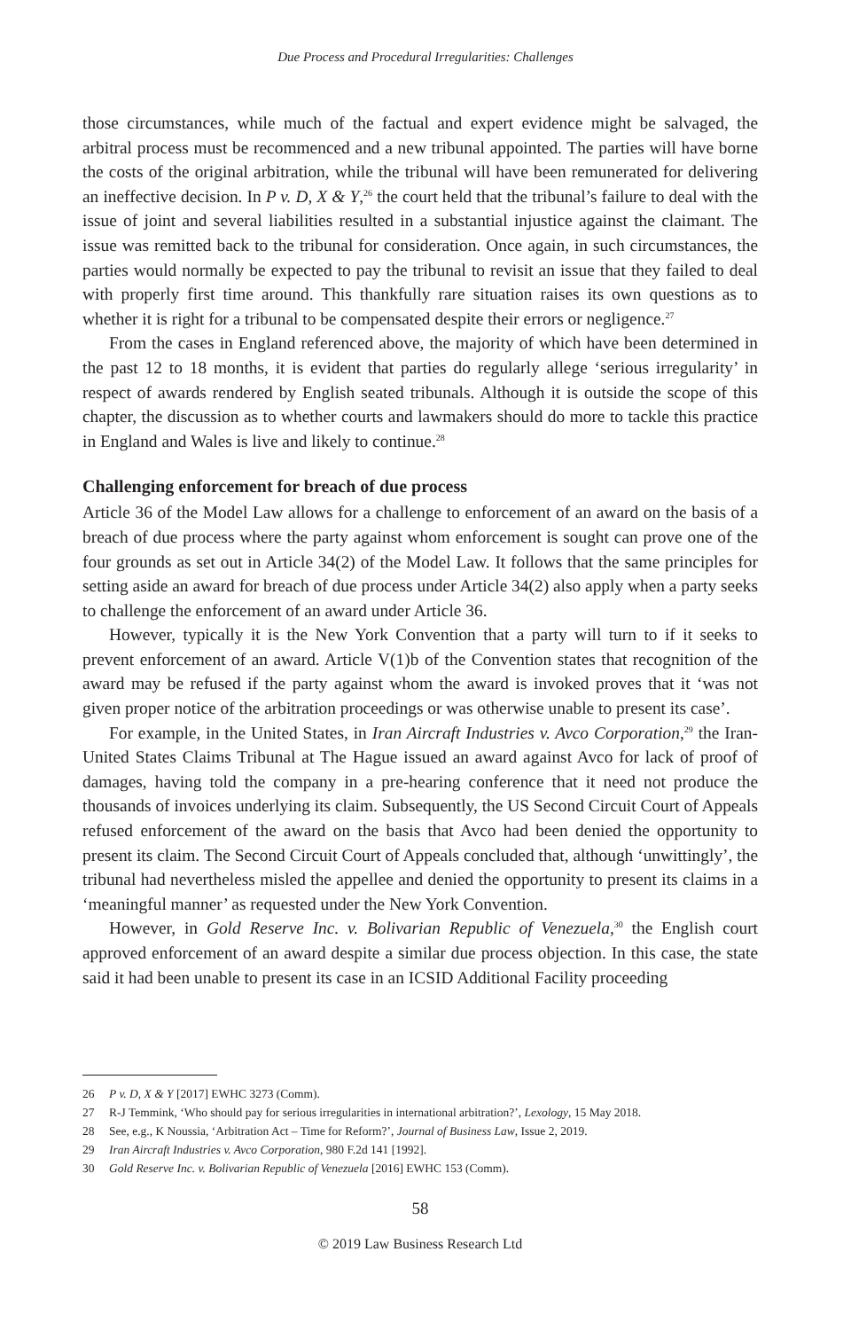Due Process and Procedural Irregularities: Challenges
those circumstances, while much of the factual and expert evidence might be salvaged, the arbitral process must be recommenced and a new tribunal appointed. The parties will have borne the costs of the original arbitration, while the tribunal will have been remunerated for delivering an ineffective decision. In P v. D, X & Y,<sup>26</sup> the court held that the tribunal’s failure to deal with the issue of joint and several liabilities resulted in a substantial injustice against the claimant. The issue was remitted back to the tribunal for consideration. Once again, in such circumstances, the parties would normally be expected to pay the tribunal to revisit an issue that they failed to deal with properly first time around. This thankfully rare situation raises its own questions as to whether it is right for a tribunal to be compensated despite their errors or negligence.<sup>27</sup>
From the cases in England referenced above, the majority of which have been determined in the past 12 to 18 months, it is evident that parties do regularly allege ‘serious irregularity’ in respect of awards rendered by English seated tribunals. Although it is outside the scope of this chapter, the discussion as to whether courts and lawmakers should do more to tackle this practice in England and Wales is live and likely to continue.<sup>28</sup>
Challenging enforcement for breach of due process
Article 36 of the Model Law allows for a challenge to enforcement of an award on the basis of a breach of due process where the party against whom enforcement is sought can prove one of the four grounds as set out in Article 34(2) of the Model Law. It follows that the same principles for setting aside an award for breach of due process under Article 34(2) also apply when a party seeks to challenge the enforcement of an award under Article 36.
However, typically it is the New York Convention that a party will turn to if it seeks to prevent enforcement of an award. Article V(1)b of the Convention states that recognition of the award may be refused if the party against whom the award is invoked proves that it ‘was not given proper notice of the arbitration proceedings or was otherwise unable to present its case’.
For example, in the United States, in Iran Aircraft Industries v. Avco Corporation,<sup>29</sup> the Iran-United States Claims Tribunal at The Hague issued an award against Avco for lack of proof of damages, having told the company in a pre-hearing conference that it need not produce the thousands of invoices underlying its claim. Subsequently, the US Second Circuit Court of Appeals refused enforcement of the award on the basis that Avco had been denied the opportunity to present its claim. The Second Circuit Court of Appeals concluded that, although ‘unwittingly’, the tribunal had nevertheless misled the appellee and denied the opportunity to present its claims in a ‘meaningful manner’ as requested under the New York Convention.
However, in Gold Reserve Inc. v. Bolivarian Republic of Venezuela,<sup>30</sup> the English court approved enforcement of an award despite a similar due process objection. In this case, the state said it had been unable to present its case in an ICSID Additional Facility proceeding
26 P v. D, X & Y [2017] EWHC 3273 (Comm).
27 R-J Temmink, ‘Who should pay for serious irregularities in international arbitration?’, Lexology, 15 May 2018.
28 See, e.g., K Noussia, ‘Arbitration Act – Time for Reform?’, Journal of Business Law, Issue 2, 2019.
29 Iran Aircraft Industries v. Avco Corporation, 980 F.2d 141 [1992].
30 Gold Reserve Inc. v. Bolivarian Republic of Venezuela [2016] EWHC 153 (Comm).
58
© 2019 Law Business Research Ltd